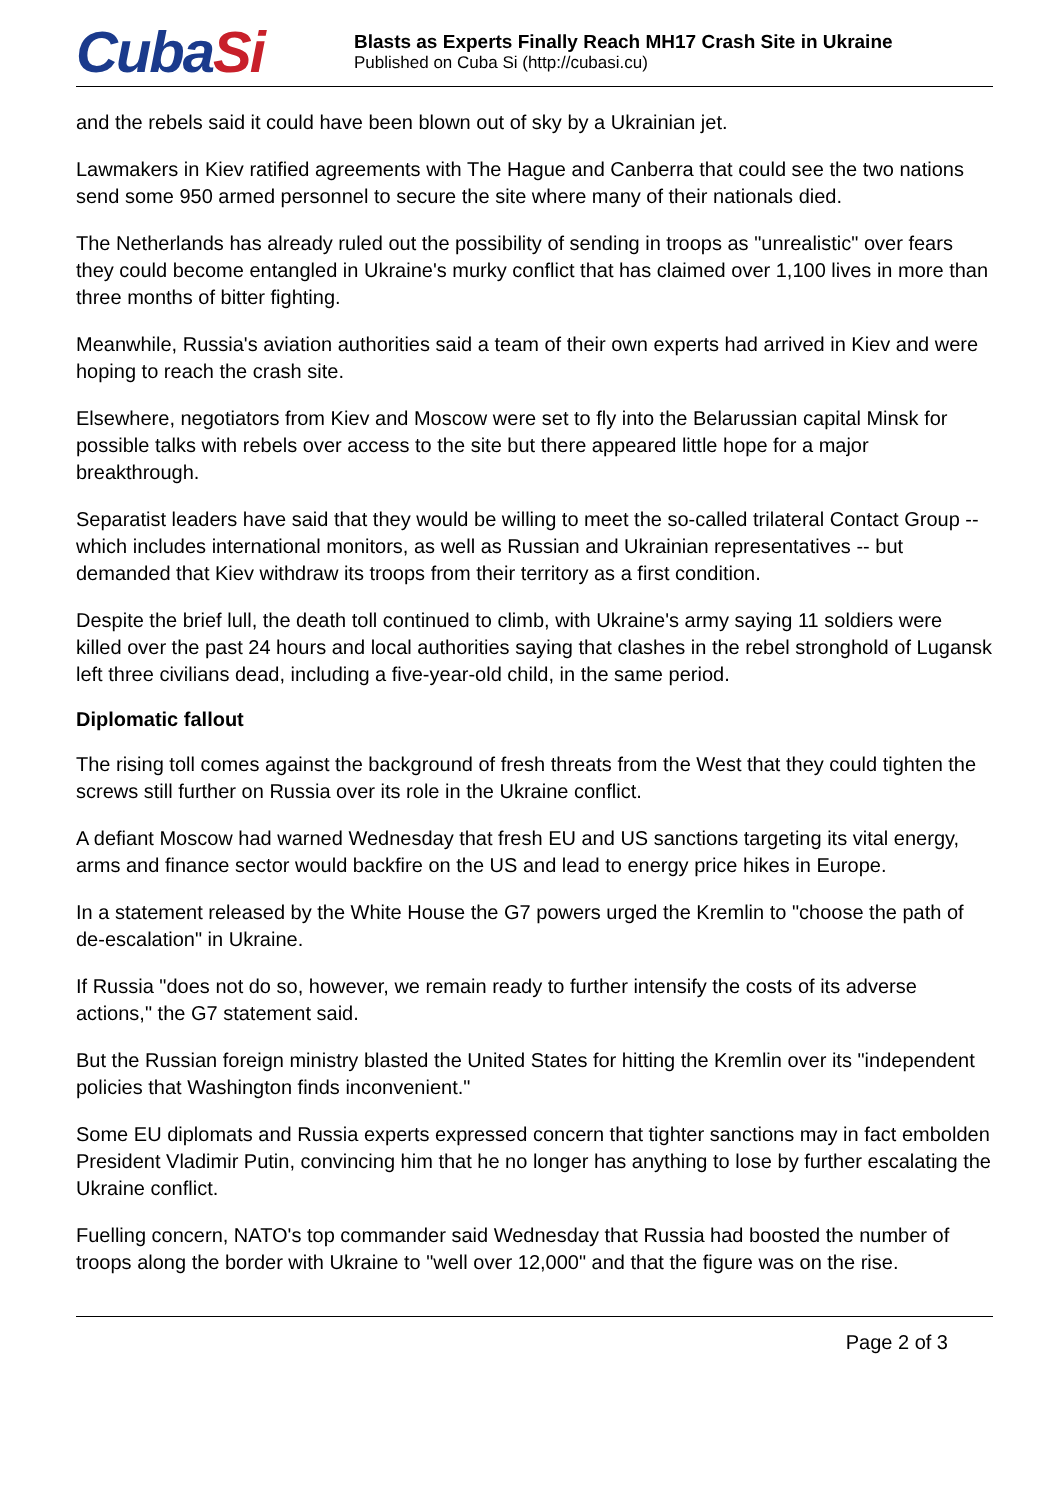CubaSi
Blasts as Experts Finally Reach MH17 Crash Site in Ukraine
Published on Cuba Si (http://cubasi.cu)
and the rebels said it could have been blown out of sky by a Ukrainian jet.
Lawmakers in Kiev ratified agreements with The Hague and Canberra that could see the two nations send some 950 armed personnel to secure the site where many of their nationals died.
The Netherlands has already ruled out the possibility of sending in troops as "unrealistic" over fears they could become entangled in Ukraine's murky conflict that has claimed over 1,100 lives in more than three months of bitter fighting.
Meanwhile, Russia's aviation authorities said a team of their own experts had arrived in Kiev and were hoping to reach the crash site.
Elsewhere, negotiators from Kiev and Moscow were set to fly into the Belarussian capital Minsk for possible talks with rebels over access to the site but there appeared little hope for a major breakthrough.
Separatist leaders have said that they would be willing to meet the so-called trilateral Contact Group -- which includes international monitors, as well as Russian and Ukrainian representatives -- but demanded that Kiev withdraw its troops from their territory as a first condition.
Despite the brief lull, the death toll continued to climb, with Ukraine's army saying 11 soldiers were killed over the past 24 hours and local authorities saying that clashes in the rebel stronghold of Lugansk left three civilians dead, including a five-year-old child, in the same period.
Diplomatic fallout
The rising toll comes against the background of fresh threats from the West that they could tighten the screws still further on Russia over its role in the Ukraine conflict.
A defiant Moscow had warned Wednesday that fresh EU and US sanctions targeting its vital energy, arms and finance sector would backfire on the US and lead to energy price hikes in Europe.
In a statement released by the White House the G7 powers urged the Kremlin to "choose the path of de-escalation" in Ukraine.
If Russia "does not do so, however, we remain ready to further intensify the costs of its adverse actions," the G7 statement said.
But the Russian foreign ministry blasted the United States for hitting the Kremlin over its "independent policies that Washington finds inconvenient."
Some EU diplomats and Russia experts expressed concern that tighter sanctions may in fact embolden President Vladimir Putin, convincing him that he no longer has anything to lose by further escalating the Ukraine conflict.
Fuelling concern, NATO's top commander said Wednesday that Russia had boosted the number of troops along the border with Ukraine to "well over 12,000" and that the figure was on the rise.
Page 2 of 3